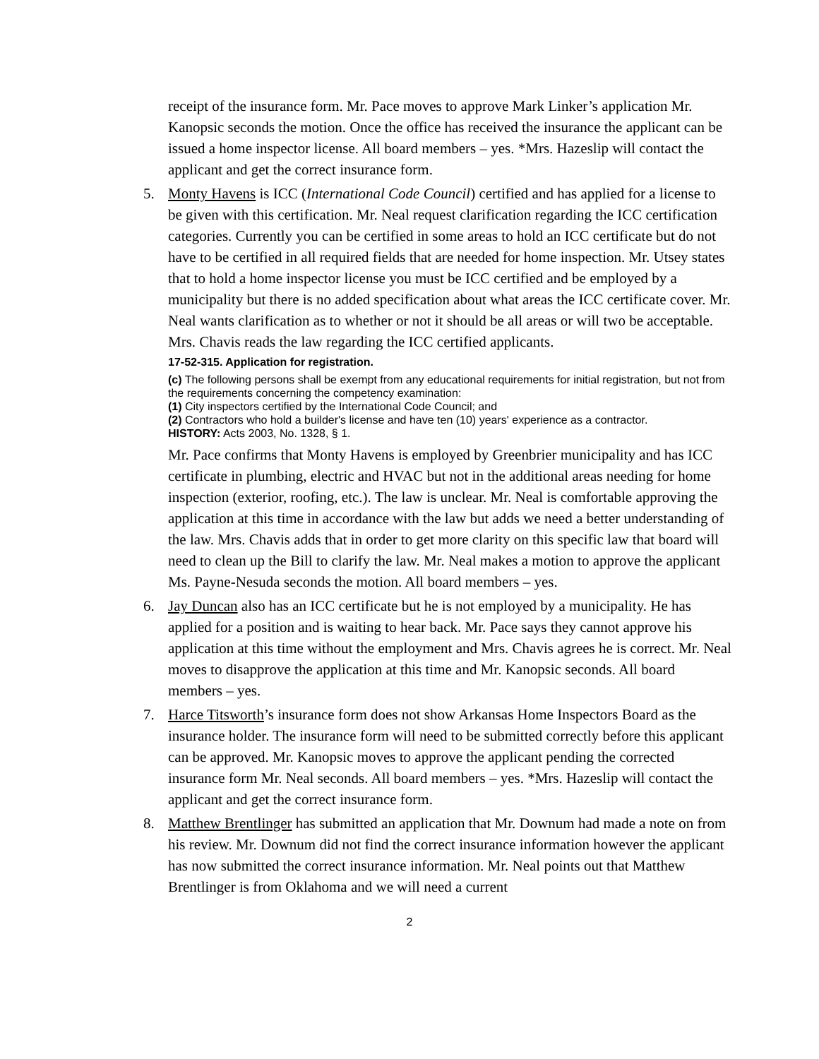receipt of the insurance form. Mr. Pace moves to approve Mark Linker’s application Mr. Kanopsic seconds the motion. Once the office has received the insurance the applicant can be issued a home inspector license. All board members – yes. *Mrs. Hazeslip will contact the applicant and get the correct insurance form.
5. Monty Havens is ICC (International Code Council) certified and has applied for a license to be given with this certification. Mr. Neal request clarification regarding the ICC certification categories. Currently you can be certified in some areas to hold an ICC certificate but do not have to be certified in all required fields that are needed for home inspection. Mr. Utsey states that to hold a home inspector license you must be ICC certified and be employed by a municipality but there is no added specification about what areas the ICC certificate cover. Mr. Neal wants clarification as to whether or not it should be all areas or will two be acceptable. Mrs. Chavis reads the law regarding the ICC certified applicants.
17-52-315. Application for registration.
(c) The following persons shall be exempt from any educational requirements for initial registration, but not from the requirements concerning the competency examination:
(1) City inspectors certified by the International Code Council; and
(2) Contractors who hold a builder's license and have ten (10) years' experience as a contractor.
HISTORY: Acts 2003, No. 1328, § 1.
Mr. Pace confirms that Monty Havens is employed by Greenbrier municipality and has ICC certificate in plumbing, electric and HVAC but not in the additional areas needing for home inspection (exterior, roofing, etc.). The law is unclear. Mr. Neal is comfortable approving the application at this time in accordance with the law but adds we need a better understanding of the law. Mrs. Chavis adds that in order to get more clarity on this specific law that board will need to clean up the Bill to clarify the law. Mr. Neal makes a motion to approve the applicant Ms. Payne-Nesuda seconds the motion. All board members – yes.
6. Jay Duncan also has an ICC certificate but he is not employed by a municipality. He has applied for a position and is waiting to hear back. Mr. Pace says they cannot approve his application at this time without the employment and Mrs. Chavis agrees he is correct. Mr. Neal moves to disapprove the application at this time and Mr. Kanopsic seconds. All board members – yes.
7. Harce Titsworth’s insurance form does not show Arkansas Home Inspectors Board as the insurance holder. The insurance form will need to be submitted correctly before this applicant can be approved. Mr. Kanopsic moves to approve the applicant pending the corrected insurance form Mr. Neal seconds. All board members – yes. *Mrs. Hazeslip will contact the applicant and get the correct insurance form.
8. Matthew Brentlinger has submitted an application that Mr. Downum had made a note on from his review. Mr. Downum did not find the correct insurance information however the applicant has now submitted the correct insurance information. Mr. Neal points out that Matthew Brentlinger is from Oklahoma and we will need a current
2